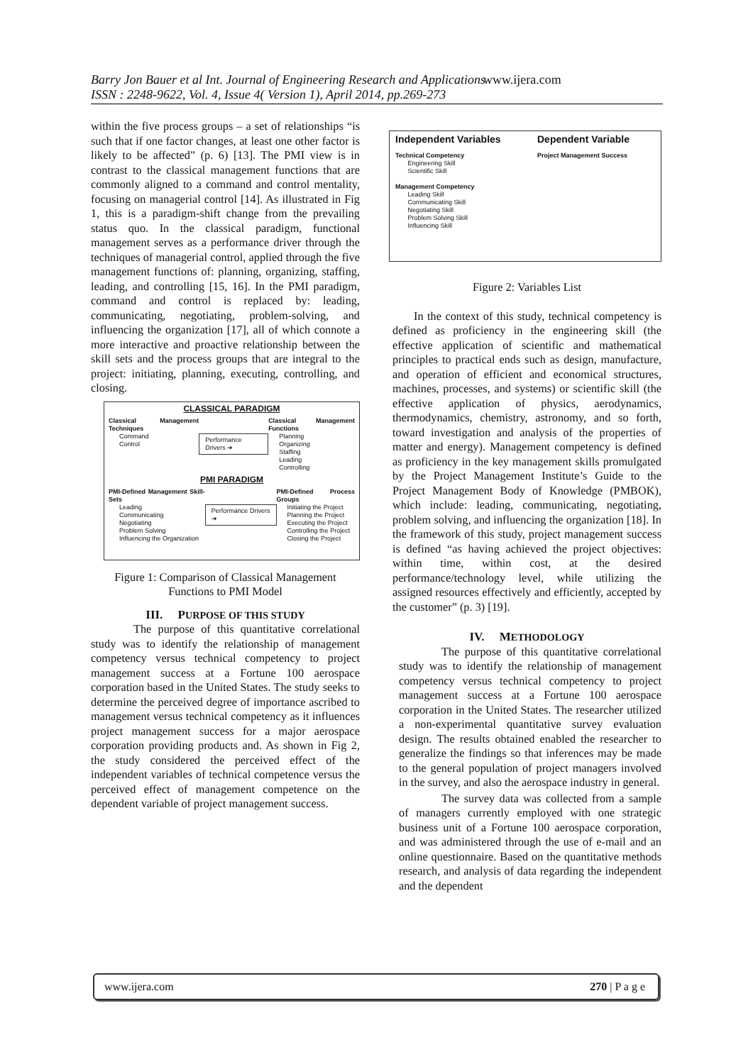Barry Jon Bauer et al Int. Journal of Engineering Research and Applications
ISSN : 2248-9622, Vol. 4, Issue 4( Version 1), April 2014, pp.269-273
www.ijera.com
within the five process groups – a set of relationships “is such that if one factor changes, at least one other factor is likely to be affected” (p. 6) [13]. The PMI view is in contrast to the classical management functions that are commonly aligned to a command and control mentality, focusing on managerial control [14]. As illustrated in Fig 1, this is a paradigm-shift change from the prevailing status quo. In the classical paradigm, functional management serves as a performance driver through the techniques of managerial control, applied through the five management functions of: planning, organizing, staffing, leading, and controlling [15, 16]. In the PMI paradigm, command and control is replaced by: leading, communicating, negotiating, problem-solving, and influencing the organization [17], all of which connote a more interactive and proactive relationship between the skill sets and the process groups that are integral to the project: initiating, planning, executing, controlling, and closing.
CLASSICAL PARADIGM
Classical Management Techniques
Command
Control
Performance Drivers ➔
Classical Management Functions
Planning
Organizing
Staffing
Leading
Controlling
PMI PARADIGM
PMI-Defined Management Skill-Sets
Leading
Communicating
Negotiating
Problem Solving
Influencing the Organization
Performance Drivers ➔
PMI-Defined Process Groups
Initiating the Project
Planning the Project
Executing the Project
Controlling the Project
Closing the Project
Figure 1: Comparison of Classical Management Functions to PMI Model
III. PURPOSE OF THIS STUDY
The purpose of this quantitative correlational study was to identify the relationship of management competency versus technical competency to project management success at a Fortune 100 aerospace corporation based in the United States. The study seeks to determine the perceived degree of importance ascribed to management versus technical competency as it influences project management success for a major aerospace corporation providing products and. As shown in Fig 2, the study considered the perceived effect of the independent variables of technical competence versus the perceived effect of management competence on the dependent variable of project management success.
Independent Variables
Technical Competency
Engineering Skill
Scientific Skill
Management Competency
Leading Skill
Communicating Skill
Negotiating Skill
Problem Solving Skill
Influencing Skill
Dependent Variable
Project Management Success
Figure 2: Variables List
In the context of this study, technical competency is defined as proficiency in the engineering skill (the effective application of scientific and mathematical principles to practical ends such as design, manufacture, and operation of efficient and economical structures, machines, processes, and systems) or scientific skill (the effective application of physics, aerodynamics, thermodynamics, chemistry, astronomy, and so forth, toward investigation and analysis of the properties of matter and energy). Management competency is defined as proficiency in the key management skills promulgated by the Project Management Institute’s Guide to the Project Management Body of Knowledge (PMBOK), which include: leading, communicating, negotiating, problem solving, and influencing the organization [18]. In the framework of this study, project management success is defined “as having achieved the project objectives: within time, within cost, at the desired performance/technology level, while utilizing the assigned resources effectively and efficiently, accepted by the customer” (p. 3) [19].
IV. METHODOLOGY
The purpose of this quantitative correlational study was to identify the relationship of management competency versus technical competency to project management success at a Fortune 100 aerospace corporation in the United States. The researcher utilized a non-experimental quantitative survey evaluation design. The results obtained enabled the researcher to generalize the findings so that inferences may be made to the general population of project managers involved in the survey, and also the aerospace industry in general.
The survey data was collected from a sample of managers currently employed with one strategic business unit of a Fortune 100 aerospace corporation, and was administered through the use of e-mail and an online questionnaire. Based on the quantitative methods research, and analysis of data regarding the independent and the dependent
www.ijera.com 270 | P a g e